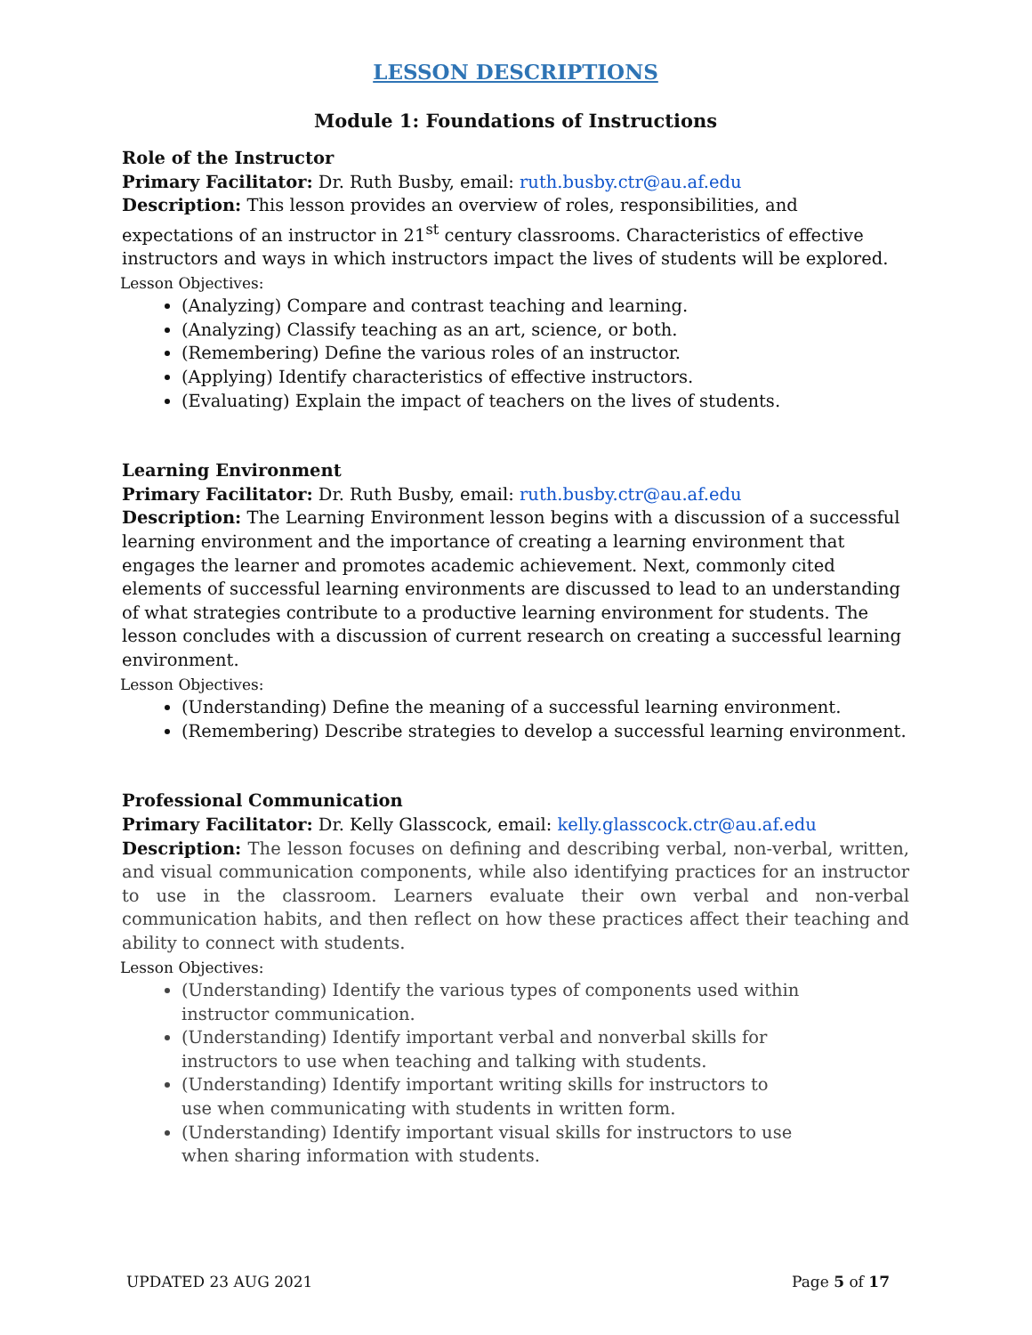LESSON DESCRIPTIONS
Module 1: Foundations of Instructions
Role of the Instructor
Primary Facilitator: Dr. Ruth Busby, email: ruth.busby.ctr@au.af.edu
Description: This lesson provides an overview of roles, responsibilities, and expectations of an instructor in 21<sup>st</sup> century classrooms. Characteristics of effective instructors and ways in which instructors impact the lives of students will be explored.
Lesson Objectives:
(Analyzing) Compare and contrast teaching and learning.
(Analyzing) Classify teaching as an art, science, or both.
(Remembering) Define the various roles of an instructor.
(Applying) Identify characteristics of effective instructors.
(Evaluating) Explain the impact of teachers on the lives of students.
Learning Environment
Primary Facilitator: Dr. Ruth Busby, email: ruth.busby.ctr@au.af.edu
Description: The Learning Environment lesson begins with a discussion of a successful learning environment and the importance of creating a learning environment that engages the learner and promotes academic achievement. Next, commonly cited elements of successful learning environments are discussed to lead to an understanding of what strategies contribute to a productive learning environment for students. The lesson concludes with a discussion of current research on creating a successful learning environment.
Lesson Objectives:
(Understanding) Define the meaning of a successful learning environment.
(Remembering) Describe strategies to develop a successful learning environment.
Professional Communication
Primary Facilitator: Dr. Kelly Glasscock, email: kelly.glasscock.ctr@au.af.edu
Description: The lesson focuses on defining and describing verbal, non-verbal, written, and visual communication components, while also identifying practices for an instructor to use in the classroom. Learners evaluate their own verbal and non-verbal communication habits, and then reflect on how these practices affect their teaching and ability to connect with students.
Lesson Objectives:
(Understanding) Identify the various types of components used within instructor communication.
(Understanding) Identify important verbal and nonverbal skills for instructors to use when teaching and talking with students.
(Understanding) Identify important writing skills for instructors to use when communicating with students in written form.
(Understanding) Identify important visual skills for instructors to use when sharing information with students.
UPDATED 23 AUG 2021 Page 5 of 17